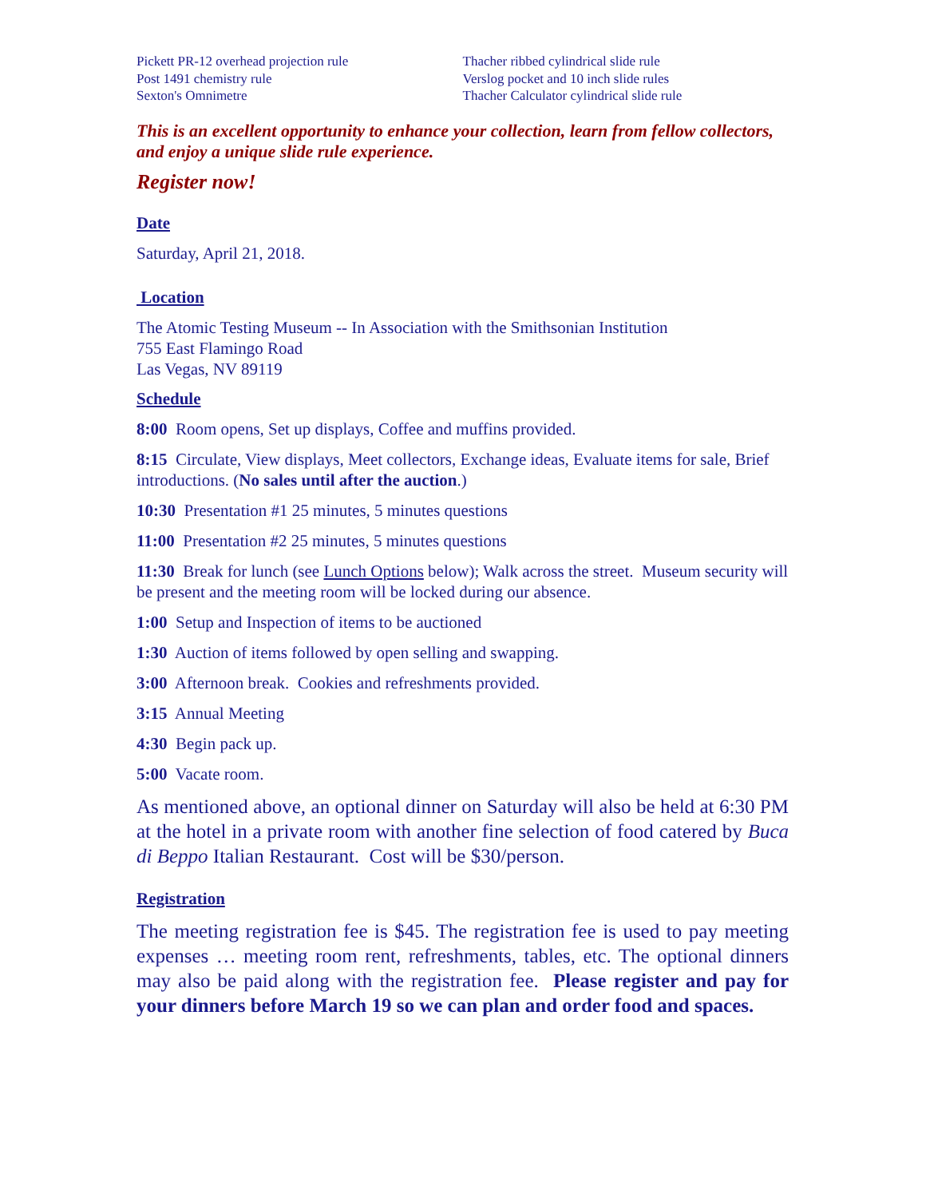Pickett PR-12 overhead projection rule
Post 1491 chemistry rule
Sexton's Omnimetre
Thacher ribbed cylindrical slide rule
Verslog pocket and 10 inch slide rules
Thacher Calculator cylindrical slide rule
This is an excellent opportunity to enhance your collection, learn from fellow collectors, and enjoy a unique slide rule experience.
Register now!
Date
Saturday, April 21, 2018.
Location
The Atomic Testing Museum -- In Association with the Smithsonian Institution
755 East Flamingo Road
Las Vegas, NV 89119
Schedule
8:00 Room opens, Set up displays, Coffee and muffins provided.
8:15 Circulate, View displays, Meet collectors, Exchange ideas, Evaluate items for sale, Brief introductions. (No sales until after the auction.)
10:30 Presentation #1 25 minutes, 5 minutes questions
11:00 Presentation #2 25 minutes, 5 minutes questions
11:30 Break for lunch (see Lunch Options below); Walk across the street. Museum security will be present and the meeting room will be locked during our absence.
1:00 Setup and Inspection of items to be auctioned
1:30 Auction of items followed by open selling and swapping.
3:00 Afternoon break. Cookies and refreshments provided.
3:15 Annual Meeting
4:30 Begin pack up.
5:00 Vacate room.
As mentioned above, an optional dinner on Saturday will also be held at 6:30 PM at the hotel in a private room with another fine selection of food catered by Buca di Beppo Italian Restaurant. Cost will be $30/person.
Registration
The meeting registration fee is $45. The registration fee is used to pay meeting expenses … meeting room rent, refreshments, tables, etc. The optional dinners may also be paid along with the registration fee. Please register and pay for your dinners before March 19 so we can plan and order food and spaces.